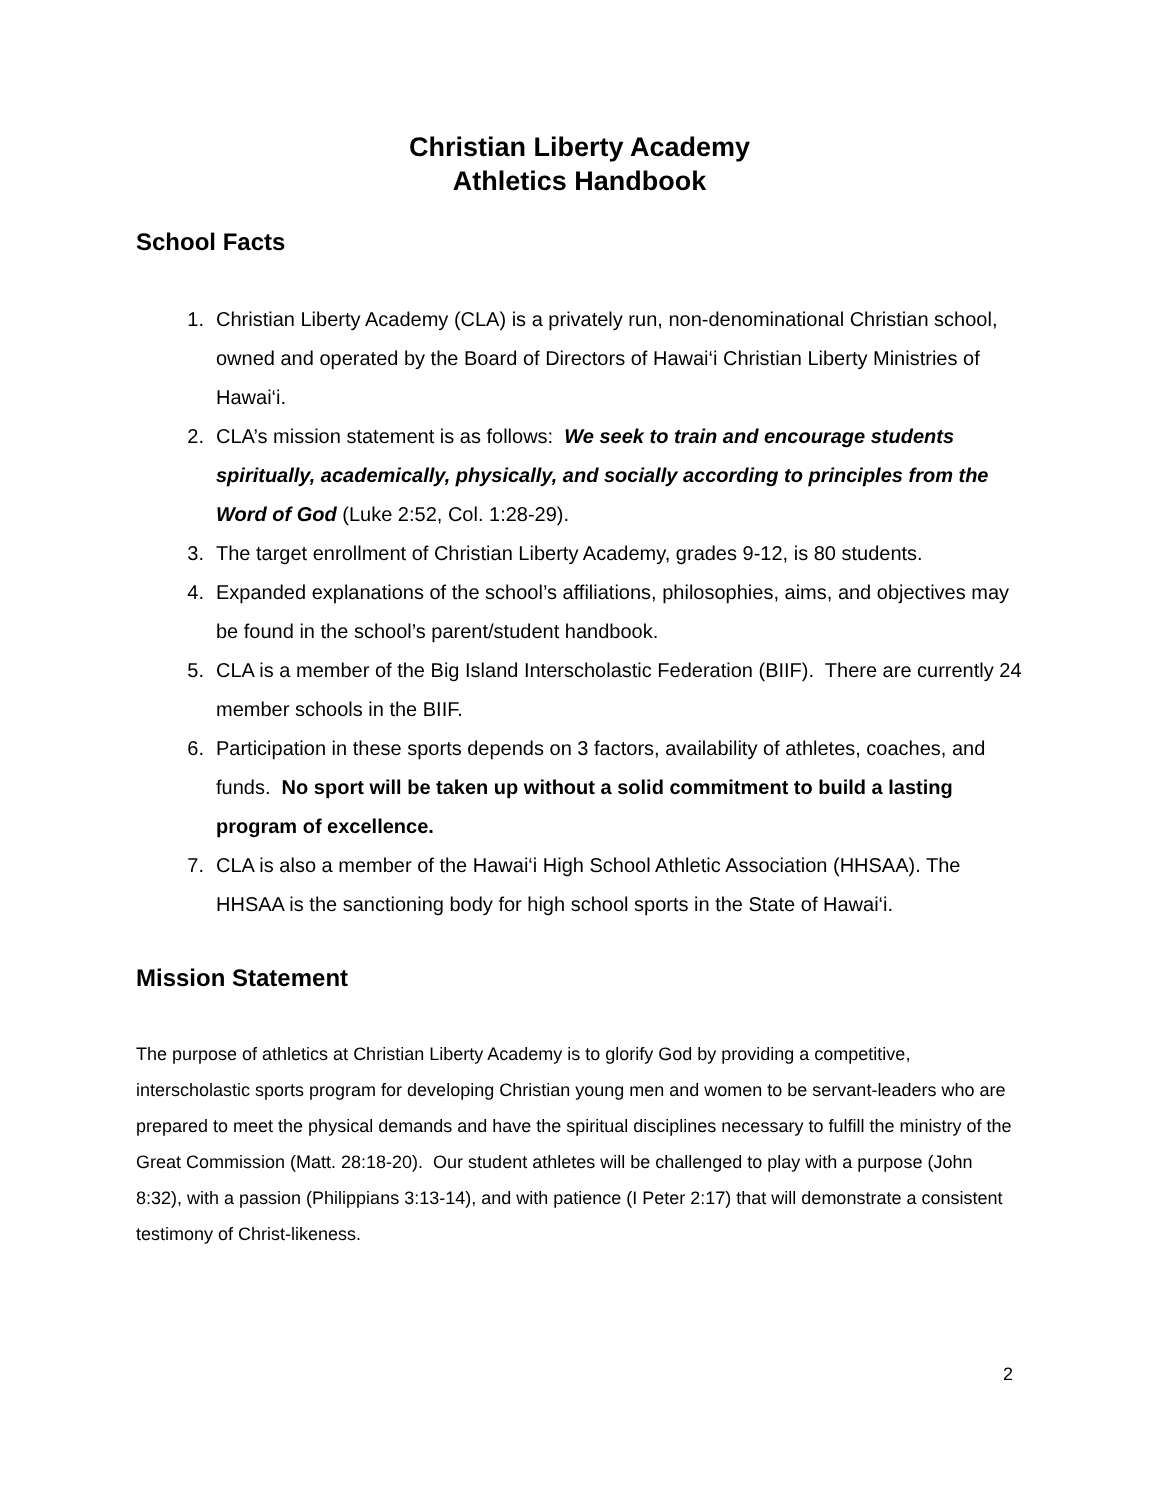Christian Liberty Academy
Athletics Handbook
School Facts
1. Christian Liberty Academy (CLA) is a privately run, non-denominational Christian school, owned and operated by the Board of Directors of Hawai‘i Christian Liberty Ministries of Hawai‘i.
2. CLA’s mission statement is as follows: We seek to train and encourage students spiritually, academically, physically, and socially according to principles from the Word of God (Luke 2:52, Col. 1:28-29).
3. The target enrollment of Christian Liberty Academy, grades 9-12, is 80 students.
4. Expanded explanations of the school’s affiliations, philosophies, aims, and objectives may be found in the school’s parent/student handbook.
5. CLA is a member of the Big Island Interscholastic Federation (BIIF). There are currently 24 member schools in the BIIF.
6. Participation in these sports depends on 3 factors, availability of athletes, coaches, and funds. No sport will be taken up without a solid commitment to build a lasting program of excellence.
7. CLA is also a member of the Hawai‘i High School Athletic Association (HHSAA). The HHSAA is the sanctioning body for high school sports in the State of Hawai‘i.
Mission Statement
The purpose of athletics at Christian Liberty Academy is to glorify God by providing a competitive, interscholastic sports program for developing Christian young men and women to be servant-leaders who are prepared to meet the physical demands and have the spiritual disciplines necessary to fulfill the ministry of the Great Commission (Matt. 28:18-20). Our student athletes will be challenged to play with a purpose (John 8:32), with a passion (Philippians 3:13-14), and with patience (I Peter 2:17) that will demonstrate a consistent testimony of Christ-likeness.
2